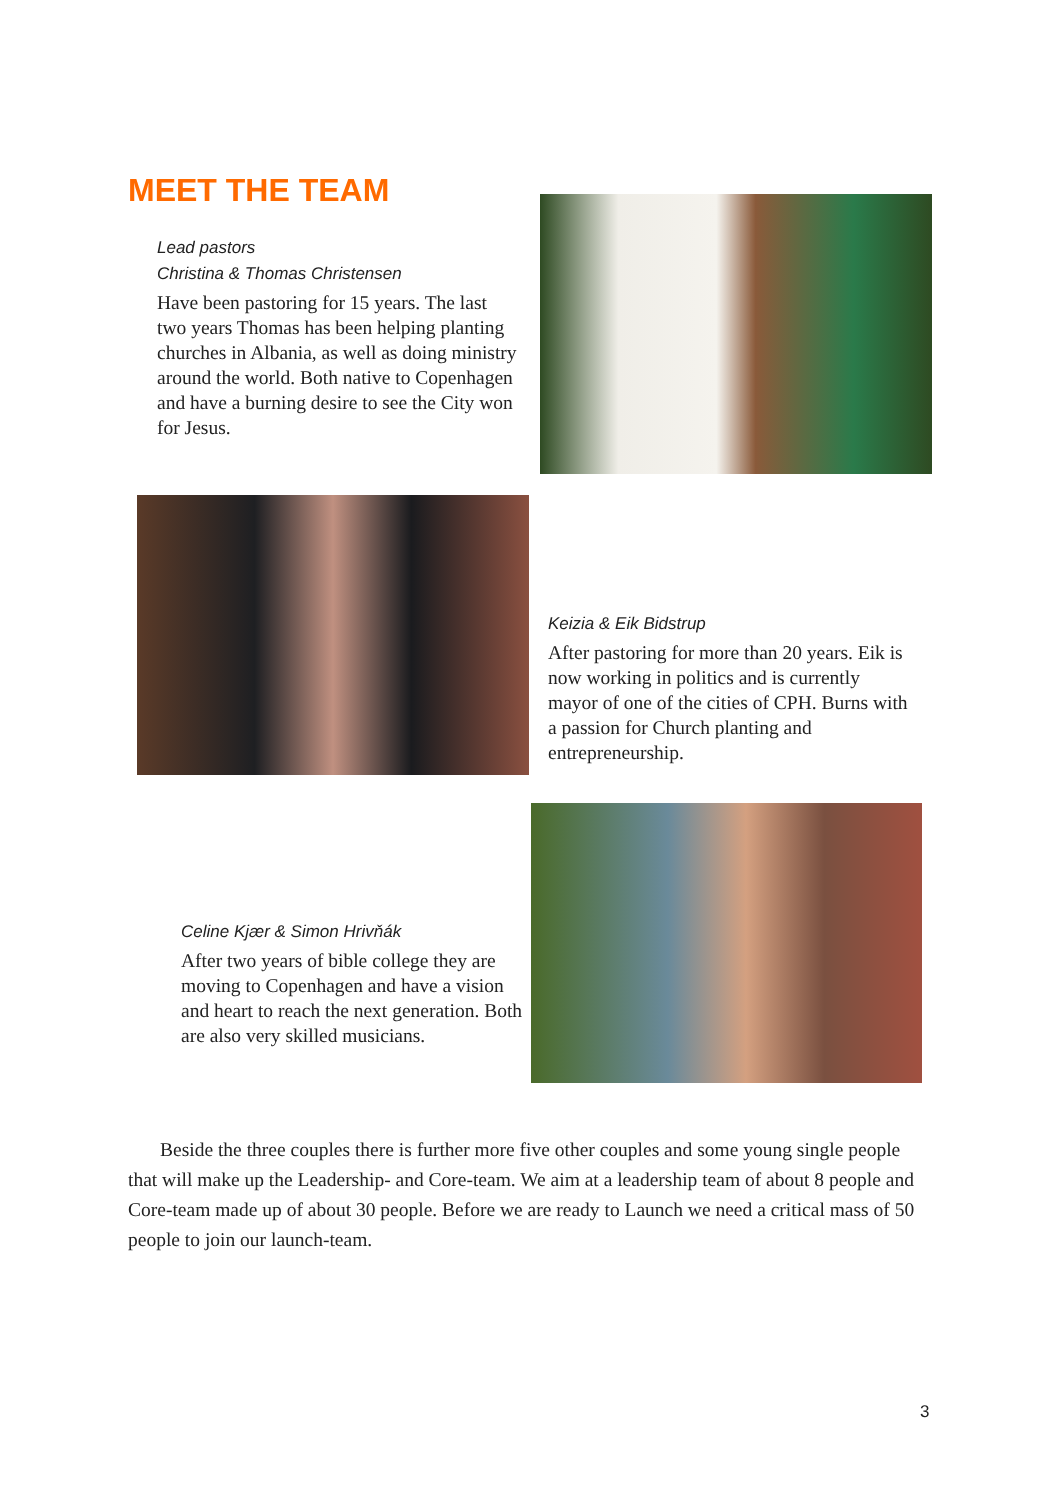MEET THE TEAM
Lead pastors
Christina & Thomas Christensen
Have been pastoring for 15 years. The last two years Thomas has been helping planting churches in Albania, as well as doing ministry around the world. Both native to Copenhagen and have a burning desire to see the City won for Jesus.
Keizia & Eik Bidstrup
After pastoring for more than 20 years. Eik is now working in politics and is currently mayor of one of the cities of CPH. Burns with a passion for Church planting and entrepreneurship.
Celine Kjær & Simon Hrivňák
After two years of bible college they are moving to Copenhagen and have a vision and heart to reach the next generation. Both are also very skilled musicians.
Beside the three couples there is further more five other couples and some young single people that will make up the Leadership- and Core-team. We aim at a leadership team of about 8 people and Core-team made up of about 30 people. Before we are ready to Launch we need a critical mass of 50 people to join our launch-team.
3